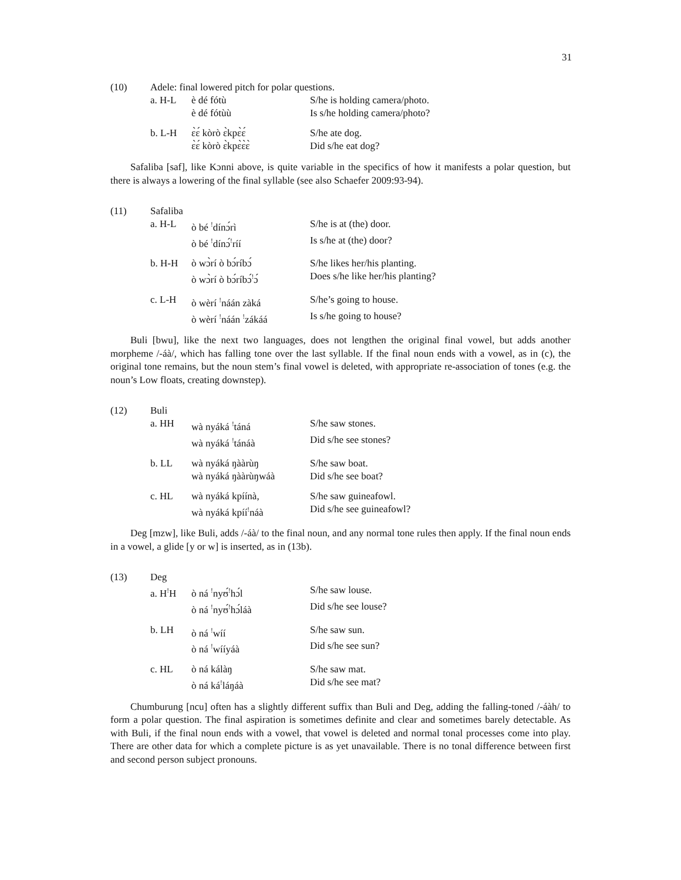31
(10)
Adele: final lowered pitch for polar questions.
a. H-L
è dé fótù
S/he is holding camera/photo.
è dé fótùù
Is s/he holding camera/photo?
b. L-H
ɛ̀ɛ́ kòrò ɛ̀kpɛ̀ɛ́
S/he ate dog.
ɛ̀ɛ́ kòrò ɛ̀kpɛ̀ɛ̀ɛ̀
Did s/he eat dog?
Safaliba [saf], like Kɔnni above, is quite variable in the specifics of how it manifests a polar question, but there is always a lowering of the final syllable (see also Schaefer 2009:93-94).
(11)
Safaliba
a. H-L
ò bé <sup>!</sup>dínɔ́rì
S/he is at (the) door.
ò bé <sup>!</sup>dínɔ́<sup>!</sup>ríí
Is s/he at (the) door?
b. H-H
ò wɔ̀rí ò bɔ́ríbɔ́
S/he likes her/his planting.
ò wɔ̀rí ò bɔ́ríbɔ́<sup>!</sup>ɔ́
Does s/he like her/his planting?
c. L-H
ò wèrí <sup>!</sup>náán zàká
S/he’s going to house.
ò wèrí <sup>!</sup>náán <sup>!</sup>zákáá
Is s/he going to house?
Buli [bwu], like the next two languages, does not lengthen the original final vowel, but adds another morpheme /-áà/, which has falling tone over the last syllable. If the final noun ends with a vowel, as in (c), the original tone remains, but the noun stem’s final vowel is deleted, with appropriate re-association of tones (e.g. the noun’s Low floats, creating downstep).
(12)
Buli
a. HH
wà nyáká <sup>!</sup>táná
S/he saw stones.
wà nyáká <sup>!</sup>tánáà
Did s/he see stones?
b. LL
wà nyáká ŋààrùŋ
S/he saw boat.
wà nyáká ŋààrùŋwáà
Did s/he see boat?
c. HL
wà nyáká kpíínà,
S/he saw guineafowl.
wà nyáká kpíí<sup>!</sup>náà
Did s/he see guineafowl?
Deg [mzw], like Buli, adds /-áà/ to the final noun, and any normal tone rules then apply. If the final noun ends in a vowel, a glide [y or w] is inserted, as in (13b).
(13)
Deg
a. H<sup>!</sup>H
ò ná <sup>!</sup>nyʊ́<sup>!</sup>hɔ́l
S/he saw louse.
ò ná <sup>!</sup>nyʊ́<sup>!</sup>hɔ́láà
Did s/he see louse?
b. LH
ò ná <sup>!</sup>wíí
S/he saw sun.
ò ná <sup>!</sup>wííyáà
Did s/he see sun?
c. HL
ò ná kálàŋ
S/he saw mat.
ò ná ká<sup>!</sup>láŋáà
Did s/he see mat?
Chumburung [ncu] often has a slightly different suffix than Buli and Deg, adding the falling-toned /-áàh/ to form a polar question. The final aspiration is sometimes definite and clear and sometimes barely detectable. As with Buli, if the final noun ends with a vowel, that vowel is deleted and normal tonal processes come into play. There are other data for which a complete picture is as yet unavailable. There is no tonal difference between first and second person subject pronouns.